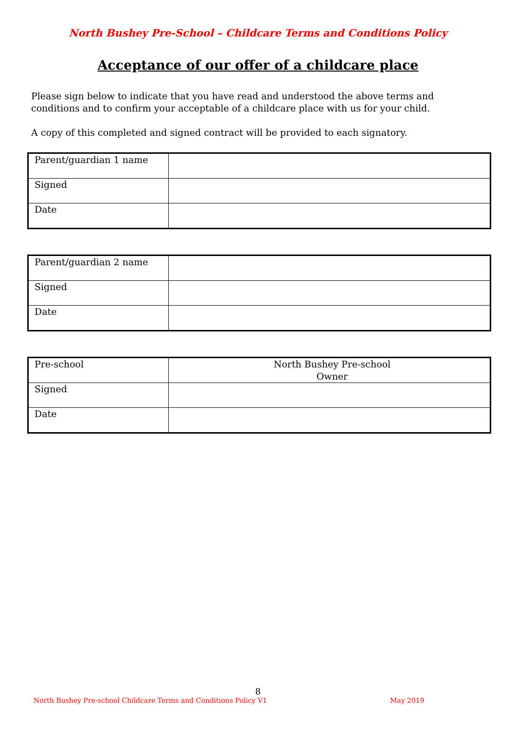North Bushey Pre-School – Childcare Terms and Conditions Policy
Acceptance of our offer of a childcare place
Please sign below to indicate that you have read and understood the above terms and conditions and to confirm your acceptable of a childcare place with us for your child.
A copy of this completed and signed contract will be provided to each signatory.
| Parent/guardian 1 name | |
| Signed | |
| Date | |
| Parent/guardian 2 name | |
| Signed | |
| Date | |
| Pre-school | North Bushey Pre-school Owner |
| Signed | |
| Date | |
8
North Bushey Pre-school Childcare Terms and Conditions Policy V1 May 2019